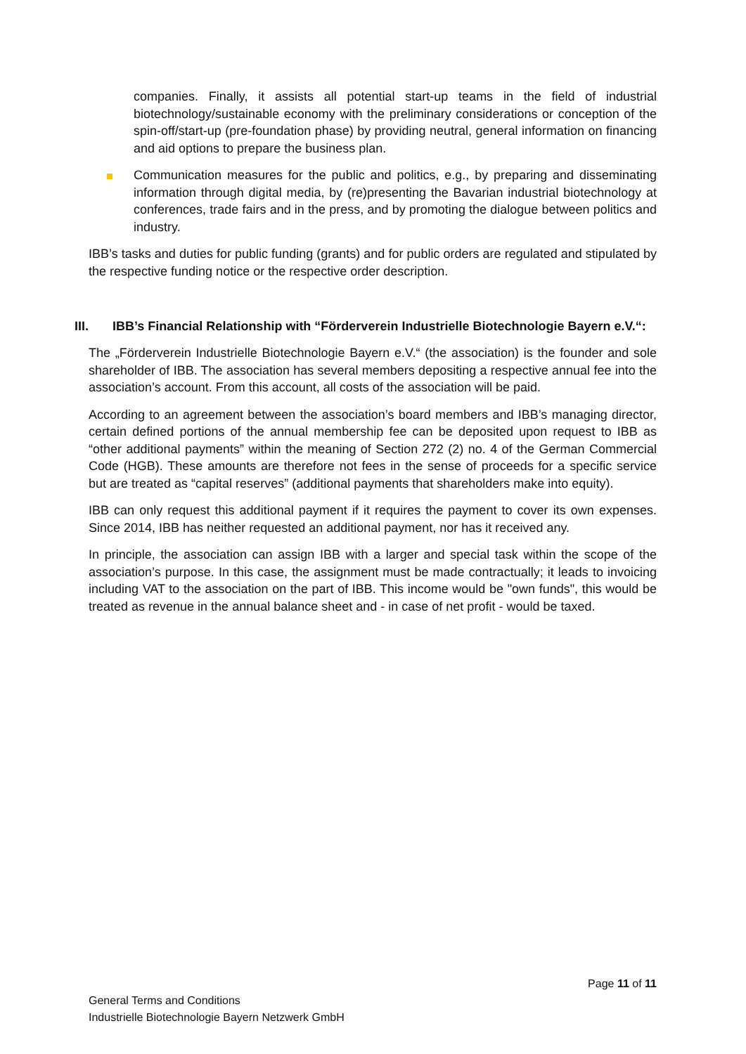companies. Finally, it assists all potential start-up teams in the field of industrial biotechnology/sustainable economy with the preliminary considerations or conception of the spin-off/start-up (pre-foundation phase) by providing neutral, general information on financing and aid options to prepare the business plan.
Communication measures for the public and politics, e.g., by preparing and disseminating information through digital media, by (re)presenting the Bavarian industrial biotechnology at conferences, trade fairs and in the press, and by promoting the dialogue between politics and industry.
IBB’s tasks and duties for public funding (grants) and for public orders are regulated and stipulated by the respective funding notice or the respective order description.
III. IBB’s Financial Relationship with “Förderverein Industrielle Biotechnologie Bayern e.V.“:
The „Förderverein Industrielle Biotechnologie Bayern e.V.“ (the association) is the founder and sole shareholder of IBB. The association has several members depositing a respective annual fee into the association’s account. From this account, all costs of the association will be paid.
According to an agreement between the association’s board members and IBB’s managing director, certain defined portions of the annual membership fee can be deposited upon request to IBB as “other additional payments” within the meaning of Section 272 (2) no. 4 of the German Commercial Code (HGB). These amounts are therefore not fees in the sense of proceeds for a specific service but are treated as “capital reserves” (additional payments that shareholders make into equity).
IBB can only request this additional payment if it requires the payment to cover its own expenses. Since 2014, IBB has neither requested an additional payment, nor has it received any.
In principle, the association can assign IBB with a larger and special task within the scope of the association’s purpose. In this case, the assignment must be made contractually; it leads to invoicing including VAT to the association on the part of IBB. This income would be "own funds", this would be treated as revenue in the annual balance sheet and - in case of net profit - would be taxed.
Page 11 of 11
General Terms and Conditions
Industrielle Biotechnologie Bayern Netzwerk GmbH